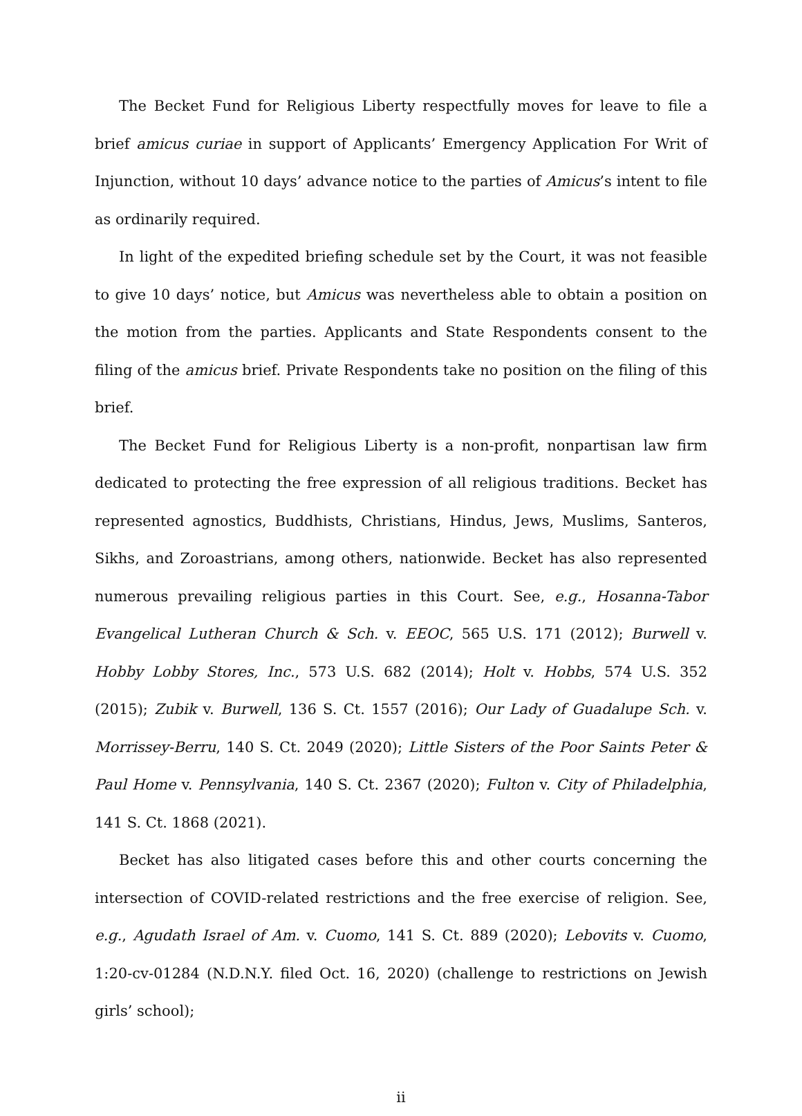The Becket Fund for Religious Liberty respectfully moves for leave to file a brief amicus curiae in support of Applicants’ Emergency Application For Writ of Injunction, without 10 days’ advance notice to the parties of Amicus’s intent to file as ordinarily required.
In light of the expedited briefing schedule set by the Court, it was not feasible to give 10 days’ notice, but Amicus was nevertheless able to obtain a position on the motion from the parties. Applicants and State Respondents consent to the filing of the amicus brief. Private Respondents take no position on the filing of this brief.
The Becket Fund for Religious Liberty is a non-profit, nonpartisan law firm dedicated to protecting the free expression of all religious traditions. Becket has represented agnostics, Buddhists, Christians, Hindus, Jews, Muslims, Santeros, Sikhs, and Zoroastrians, among others, nationwide. Becket has also represented numerous prevailing religious parties in this Court. See, e.g., Hosanna-Tabor Evangelical Lutheran Church & Sch. v. EEOC, 565 U.S. 171 (2012); Burwell v. Hobby Lobby Stores, Inc., 573 U.S. 682 (2014); Holt v. Hobbs, 574 U.S. 352 (2015); Zubik v. Burwell, 136 S. Ct. 1557 (2016); Our Lady of Guadalupe Sch. v. Morrissey-Berru, 140 S. Ct. 2049 (2020); Little Sisters of the Poor Saints Peter & Paul Home v. Pennsylvania, 140 S. Ct. 2367 (2020); Fulton v. City of Philadelphia, 141 S. Ct. 1868 (2021).
Becket has also litigated cases before this and other courts concerning the intersection of COVID-related restrictions and the free exercise of religion. See, e.g., Agudath Israel of Am. v. Cuomo, 141 S. Ct. 889 (2020); Lebovits v. Cuomo, 1:20-cv-01284 (N.D.N.Y. filed Oct. 16, 2020) (challenge to restrictions on Jewish girls’ school);
ii